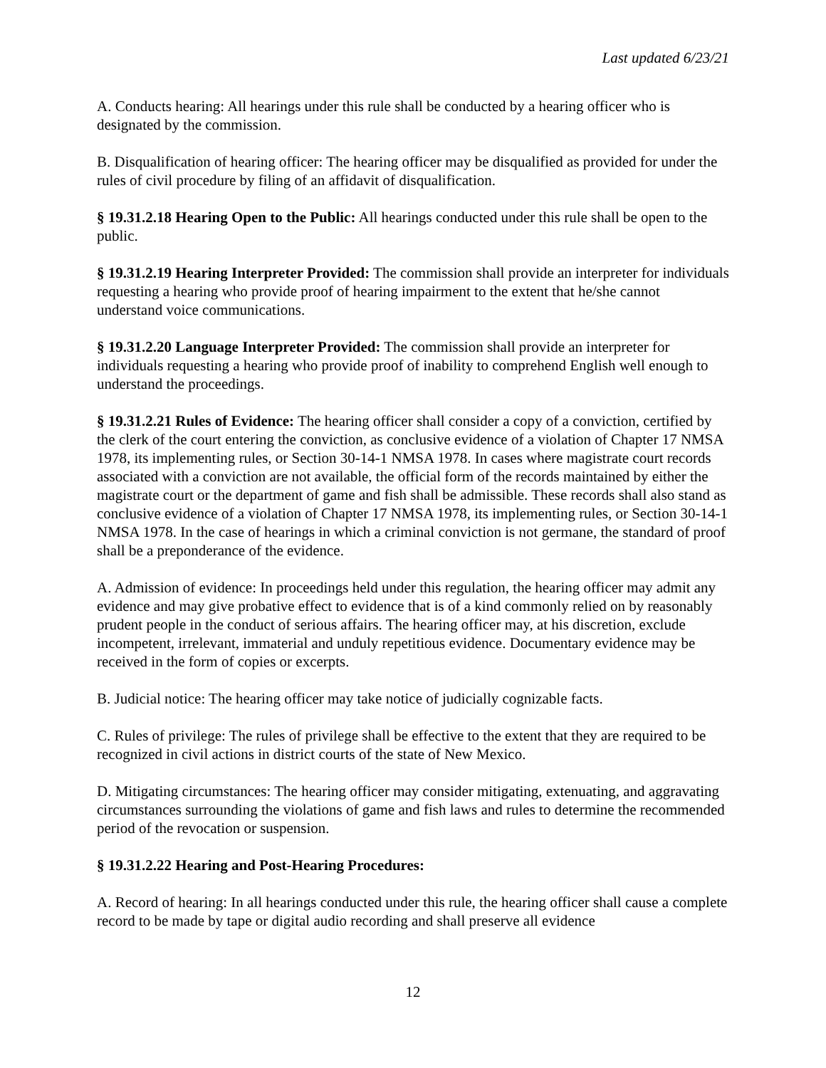Last updated 6/23/21
A. Conducts hearing: All hearings under this rule shall be conducted by a hearing officer who is designated by the commission.
B. Disqualification of hearing officer: The hearing officer may be disqualified as provided for under the rules of civil procedure by filing of an affidavit of disqualification.
§ 19.31.2.18 Hearing Open to the Public: All hearings conducted under this rule shall be open to the public.
§ 19.31.2.19 Hearing Interpreter Provided: The commission shall provide an interpreter for individuals requesting a hearing who provide proof of hearing impairment to the extent that he/she cannot understand voice communications.
§ 19.31.2.20 Language Interpreter Provided: The commission shall provide an interpreter for individuals requesting a hearing who provide proof of inability to comprehend English well enough to understand the proceedings.
§ 19.31.2.21 Rules of Evidence: The hearing officer shall consider a copy of a conviction, certified by the clerk of the court entering the conviction, as conclusive evidence of a violation of Chapter 17 NMSA 1978, its implementing rules, or Section 30-14-1 NMSA 1978. In cases where magistrate court records associated with a conviction are not available, the official form of the records maintained by either the magistrate court or the department of game and fish shall be admissible. These records shall also stand as conclusive evidence of a violation of Chapter 17 NMSA 1978, its implementing rules, or Section 30-14-1 NMSA 1978. In the case of hearings in which a criminal conviction is not germane, the standard of proof shall be a preponderance of the evidence.
A. Admission of evidence: In proceedings held under this regulation, the hearing officer may admit any evidence and may give probative effect to evidence that is of a kind commonly relied on by reasonably prudent people in the conduct of serious affairs. The hearing officer may, at his discretion, exclude incompetent, irrelevant, immaterial and unduly repetitious evidence. Documentary evidence may be received in the form of copies or excerpts.
B. Judicial notice: The hearing officer may take notice of judicially cognizable facts.
C. Rules of privilege: The rules of privilege shall be effective to the extent that they are required to be recognized in civil actions in district courts of the state of New Mexico.
D. Mitigating circumstances: The hearing officer may consider mitigating, extenuating, and aggravating circumstances surrounding the violations of game and fish laws and rules to determine the recommended period of the revocation or suspension.
§ 19.31.2.22 Hearing and Post-Hearing Procedures:
A. Record of hearing: In all hearings conducted under this rule, the hearing officer shall cause a complete record to be made by tape or digital audio recording and shall preserve all evidence
12